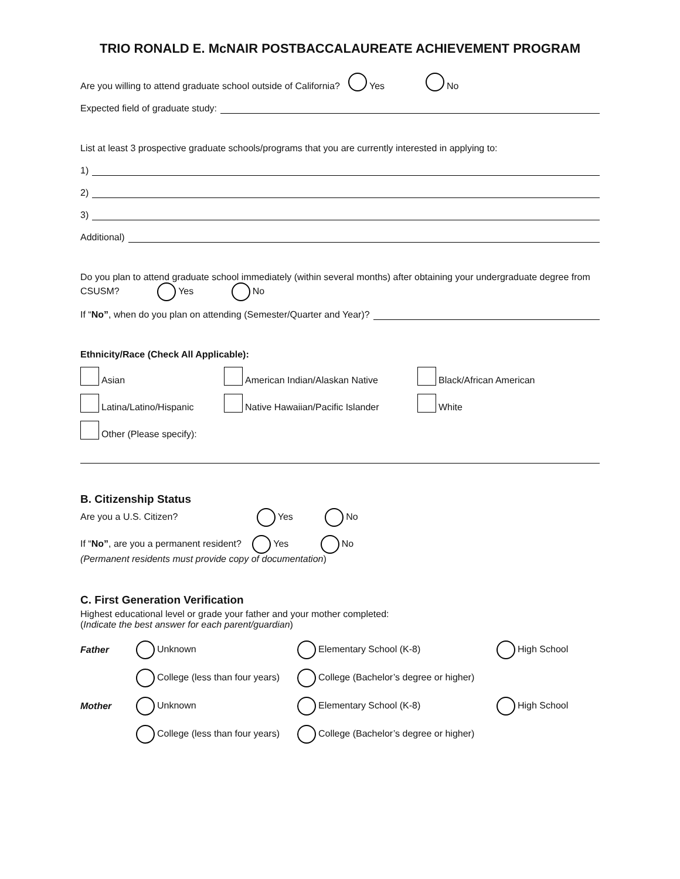TRIO RONALD E. McNAIR POSTBACCALAUREATE ACHIEVEMENT PROGRAM
Are you willing to attend graduate school outside of California? Yes No
Expected field of graduate study:
List at least 3 prospective graduate schools/programs that you are currently interested in applying to:
1)
2)
3)
Additional)
Do you plan to attend graduate school immediately (within several months) after obtaining your undergraduate degree from CSUSM? Yes No
If “No”, when do you plan on attending (Semester/Quarter and Year)?
Ethnicity/Race (Check All Applicable):
Asian
American Indian/Alaskan Native
Black/African American
Latina/Latino/Hispanic
Native Hawaiian/Pacific Islander
White
Other (Please specify):
B. Citizenship Status
Are you a U.S. Citizen? Yes No
If “No”, are you a permanent resident? Yes No
(Permanent residents must provide copy of documentation)
C. First Generation Verification
Highest educational level or grade your father and your mother completed:
(Indicate the best answer for each parent/guardian)
Father
Unknown
Elementary School (K-8)
High School
College (less than four years)
College (Bachelor’s degree or higher)
Mother
Unknown
Elementary School (K-8)
High School
College (less than four years)
College (Bachelor’s degree or higher)